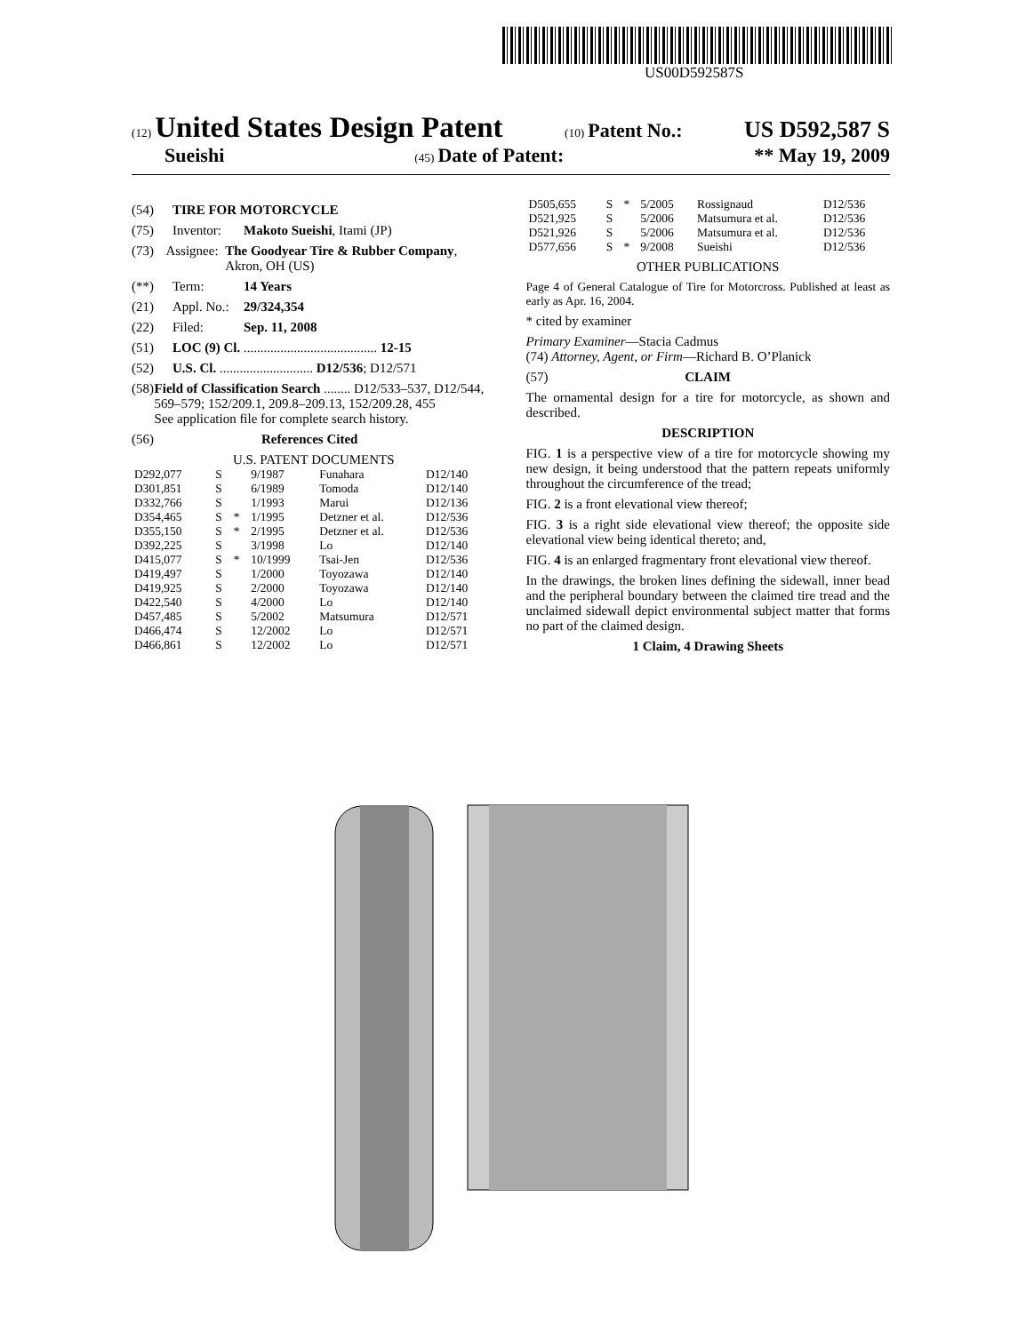US00D592587S
(12) United States Design Patent (10) Patent No.: US D592,587 S
Sueishi (45) Date of Patent: ** May 19, 2009
(54) TIRE FOR MOTORCYCLE
(75) Inventor: Makoto Sueishi, Itami (JP)
(73) Assignee: The Goodyear Tire & Rubber Company, Akron, OH (US)
(**) Term: 14 Years
(21) Appl. No.: 29/324,354
(22) Filed: Sep. 11, 2008
(51) LOC (9) Cl. ........................................ 12-15
(52) U.S. Cl. ............................ D12/536; D12/571
(58) Field of Classification Search ........ D12/533–537, D12/544, 569–579; 152/209.1, 209.8–209.13, 152/209.28, 455
See application file for complete search history.
(56) References Cited
U.S. PATENT DOCUMENTS
| D292,077 | S | | 9/1987 | Funahara | D12/140 |
| D301,851 | S | | 6/1989 | Tomoda | D12/140 |
| D332,766 | S | | 1/1993 | Marui | D12/136 |
| D354,465 | S | * | 1/1995 | Detzner et al. | D12/536 |
| D355,150 | S | * | 2/1995 | Detzner et al. | D12/536 |
| D392,225 | S | | 3/1998 | Lo | D12/140 |
| D415,077 | S | * | 10/1999 | Tsai-Jen | D12/536 |
| D419,497 | S | | 1/2000 | Toyozawa | D12/140 |
| D419,925 | S | | 2/2000 | Toyozawa | D12/140 |
| D422,540 | S | | 4/2000 | Lo | D12/140 |
| D457,485 | S | | 5/2002 | Matsumura | D12/571 |
| D466,474 | S | | 12/2002 | Lo | D12/571 |
| D466,861 | S | | 12/2002 | Lo | D12/571 |
| D505,655 | S | * | 5/2005 | Rossignaud | D12/536 |
| D521,925 | S | | 5/2006 | Matsumura et al. | D12/536 |
| D521,926 | S | | 5/2006 | Matsumura et al. | D12/536 |
| D577,656 | S | * | 9/2008 | Sueishi | D12/536 |
OTHER PUBLICATIONS
Page 4 of General Catalogue of Tire for Motorcross. Published at least as early as Apr. 16, 2004.
* cited by examiner
Primary Examiner—Stacia Cadmus
(74) Attorney, Agent, or Firm—Richard B. O’Planick
(57) CLAIM
The ornamental design for a tire for motorcycle, as shown and described.
DESCRIPTION
FIG. 1 is a perspective view of a tire for motorcycle showing my new design, it being understood that the pattern repeats uniformly throughout the circumference of the tread;
FIG. 2 is a front elevational view thereof;
FIG. 3 is a right side elevational view thereof; the opposite side elevational view being identical thereto; and,
FIG. 4 is an enlarged fragmentary front elevational view thereof.
In the drawings, the broken lines defining the sidewall, inner bead and the peripheral boundary between the claimed tire tread and the unclaimed sidewall depict environmental subject matter that forms no part of the claimed design.
1 Claim, 4 Drawing Sheets